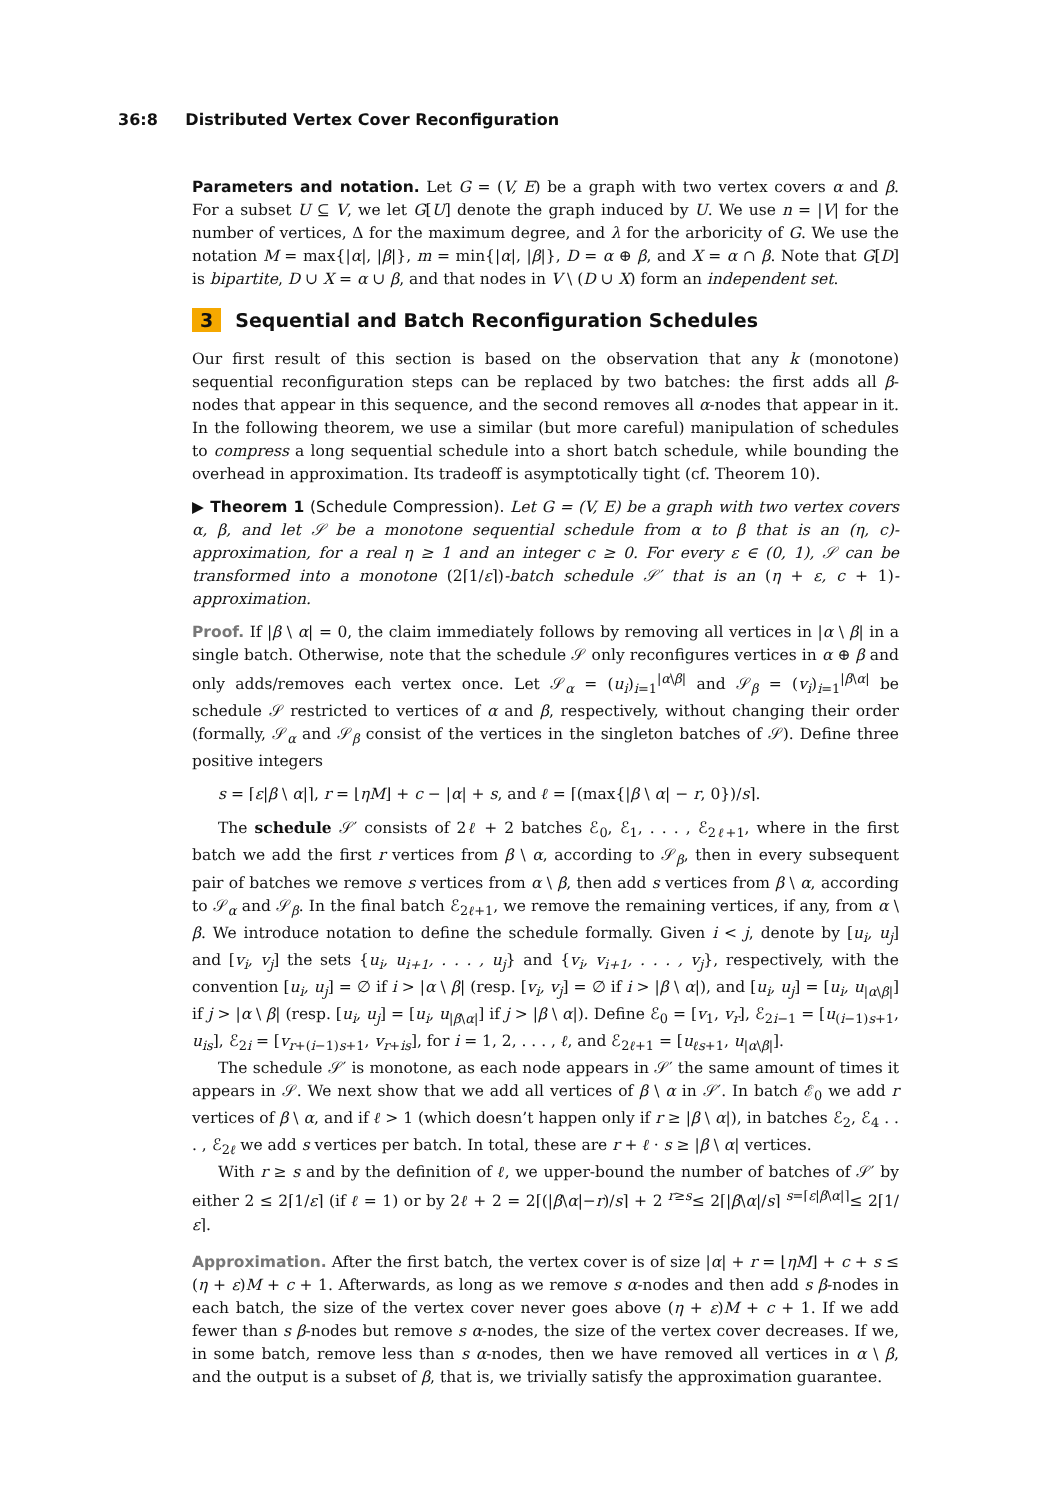36:8 Distributed Vertex Cover Reconfiguration
Parameters and notation. Let G = (V, E) be a graph with two vertex covers α and β. For a subset U ⊆ V, we let G[U] denote the graph induced by U. We use n = |V| for the number of vertices, Δ for the maximum degree, and λ for the arboricity of G. We use the notation M = max{|α|, |β|}, m = min{|α|, |β|}, D = α ⊕ β, and X = α ∩ β. Note that G[D] is bipartite, D ∪ X = α ∪ β, and that nodes in V \ (D ∪ X) form an independent set.
3 Sequential and Batch Reconfiguration Schedules
Our first result of this section is based on the observation that any k (monotone) sequential reconfiguration steps can be replaced by two batches: the first adds all β-nodes that appear in this sequence, and the second removes all α-nodes that appear in it. In the following theorem, we use a similar (but more careful) manipulation of schedules to compress a long sequential schedule into a short batch schedule, while bounding the overhead in approximation. Its tradeoff is asymptotically tight (cf. Theorem 10).
▶ Theorem 1 (Schedule Compression). Let G = (V, E) be a graph with two vertex covers α, β, and let 𝒮 be a monotone sequential schedule from α to β that is an (η, c)-approximation, for a real η ≥ 1 and an integer c ≥ 0. For every ε ∈ (0, 1), 𝒮 can be transformed into a monotone (2⌈1/ε⌉)-batch schedule 𝒮′ that is an (η + ε, c + 1)-approximation.
Proof. If |β \ α| = 0, the claim immediately follows by removing all vertices in |α \ β| in a single batch. Otherwise, note that the schedule 𝒮 only reconfigures vertices in α ⊕ β and only adds/removes each vertex once. Let 𝒮<sub>α</sub> = (u<sub>i</sub>)<sub>i=1</sub><sup>|α\β|</sup> and 𝒮<sub>β</sub> = (v<sub>i</sub>)<sub>i=1</sub><sup>|β\α|</sup> be schedule 𝒮 restricted to vertices of α and β, respectively, without changing their order (formally, 𝒮<sub>α</sub> and 𝒮<sub>β</sub> consist of the vertices in the singleton batches of 𝒮). Define three positive integers
s = ⌈ε|β \ α|⌉, r = ⌊ηM⌋ + c − |α| + s, and ℓ = ⌈(max{|β \ α| − r, 0})/s⌉.
The schedule 𝒮′ consists of 2ℓ + 2 batches ℰ<sub>0</sub>, ℰ<sub>1</sub>, . . . , ℰ<sub>2ℓ+1</sub>, where in the first batch we add the first r vertices from β \ α, according to 𝒮<sub>β</sub>, then in every subsequent pair of batches we remove s vertices from α \ β, then add s vertices from β \ α, according to 𝒮<sub>α</sub> and 𝒮<sub>β</sub>. In the final batch ℰ<sub>2ℓ+1</sub>, we remove the remaining vertices, if any, from α \ β. We introduce notation to define the schedule formally. Given i < j, denote by [u<sub>i</sub>, u<sub>j</sub>] and [v<sub>i</sub>, v<sub>j</sub>] the sets {u<sub>i</sub>, u<sub>i+1</sub>, . . . , u<sub>j</sub>} and {v<sub>i</sub>, v<sub>i+1</sub>, . . . , v<sub>j</sub>}, respectively, with the convention [u<sub>i</sub>, u<sub>j</sub>] = ∅ if i > |α \ β| (resp. [v<sub>i</sub>, v<sub>j</sub>] = ∅ if i > |β \ α|), and [u<sub>i</sub>, u<sub>j</sub>] = [u<sub>i</sub>, u<sub>|α\β|</sub>] if j > |α \ β| (resp. [u<sub>i</sub>, u<sub>j</sub>] = [u<sub>i</sub>, u<sub>|β\α|</sub>] if j > |β \ α|). Define ℰ<sub>0</sub> = [v<sub>1</sub>, v<sub>r</sub>], ℰ<sub>2i−1</sub> = [u<sub>(i−1)s+1</sub>, u<sub>is</sub>], ℰ<sub>2i</sub> = [v<sub>r+(i−1)s+1</sub>, v<sub>r+is</sub>], for i = 1, 2, . . . , ℓ, and ℰ<sub>2ℓ+1</sub> = [u<sub>ℓs+1</sub>, u<sub>|α\β|</sub>].
The schedule 𝒮′ is monotone, as each node appears in 𝒮′ the same amount of times it appears in 𝒮. We next show that we add all vertices of β \ α in 𝒮′. In batch ℰ<sub>0</sub> we add r vertices of β \ α, and if ℓ > 1 (which doesn’t happen only if r ≥ |β \ α|), in batches ℰ<sub>2</sub>, ℰ<sub>4</sub> . . . , ℰ<sub>2ℓ</sub> we add s vertices per batch. In total, these are r + ℓ · s ≥ |β \ α| vertices.
With r ≥ s and by the definition of ℓ, we upper-bound the number of batches of 𝒮′ by either 2 ≤ 2⌈1/ε⌉ (if ℓ = 1) or by 2ℓ + 2 = 2⌈(|β\α|−r)/s⌉ + 2 <sup>r≥s</sup>≤ 2⌈|β\α|/s⌉ <sup>s=⌈ε|β\α|⌉</sup>≤ 2⌈1/ε⌉.
Approximation. After the first batch, the vertex cover is of size |α| + r = ⌊ηM⌋ + c + s ≤ (η + ε)M + c + 1. Afterwards, as long as we remove s α-nodes and then add s β-nodes in each batch, the size of the vertex cover never goes above (η + ε)M + c + 1. If we add fewer than s β-nodes but remove s α-nodes, the size of the vertex cover decreases. If we, in some batch, remove less than s α-nodes, then we have removed all vertices in α \ β, and the output is a subset of β, that is, we trivially satisfy the approximation guarantee.